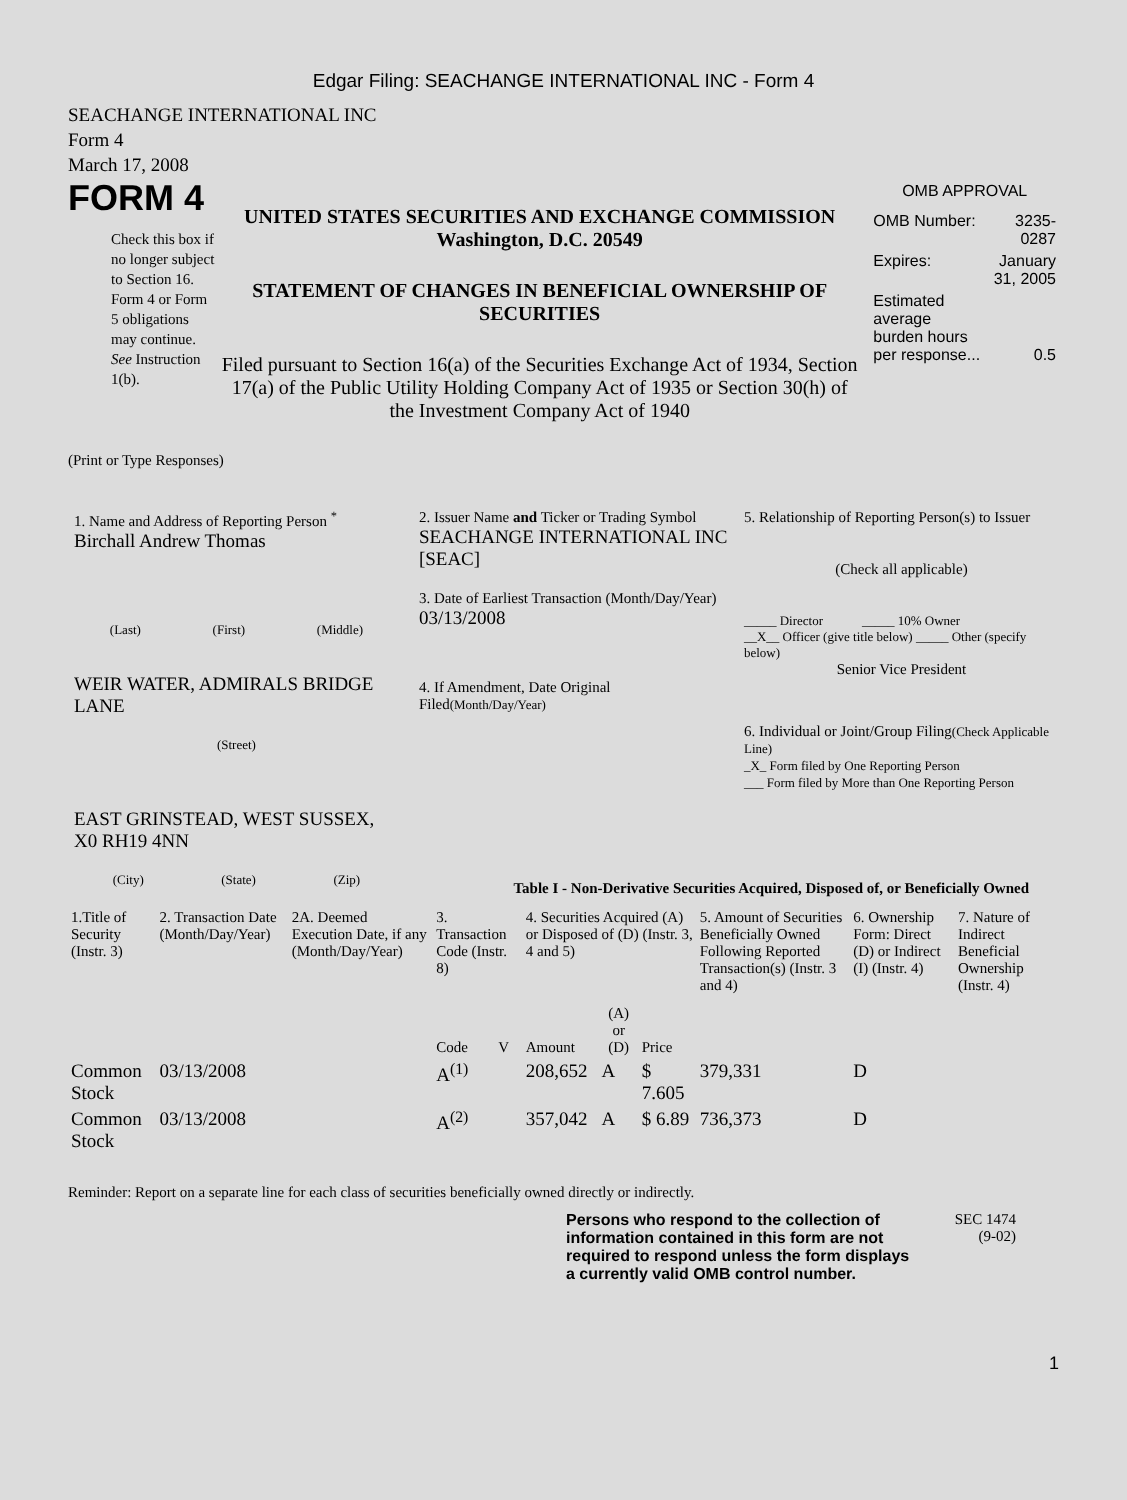Edgar Filing: SEACHANGE INTERNATIONAL INC - Form 4
SEACHANGE INTERNATIONAL INC
Form 4
March 17, 2008
FORM 4
Check this box if no longer subject to Section 16. Form 4 or Form 5 obligations may continue. See Instruction 1(b).
UNITED STATES SECURITIES AND EXCHANGE COMMISSION
Washington, D.C. 20549
STATEMENT OF CHANGES IN BENEFICIAL OWNERSHIP OF SECURITIES
Filed pursuant to Section 16(a) of the Securities Exchange Act of 1934, Section 17(a) of the Public Utility Holding Company Act of 1935 or Section 30(h) of the Investment Company Act of 1940
OMB APPROVAL
| OMB Number: | 3235-0287 |
| Expires: | January 31, 2005 |
| Estimated average burden hours per response... | 0.5 |
(Print or Type Responses)
1. Name and Address of Reporting Person <sup>*</sup>
Birchall Andrew Thomas
(Last) (First) (Middle)
WEIR WATER, ADMIRALS BRIDGE LANE
(Street)
EAST GRINSTEAD, WEST SUSSEX, X0 RH19 4NN
(City) (State) (Zip)
2. Issuer Name and Ticker or Trading Symbol
SEACHANGE INTERNATIONAL INC [SEAC]
3. Date of Earliest Transaction (Month/Day/Year)
03/13/2008
4. If Amendment, Date Original Filed(Month/Day/Year)
5. Relationship of Reporting Person(s) to Issuer
(Check all applicable)
_____ Director _____ 10% Owner
__X__ Officer (give title below) _____ Other (specify below)
Senior Vice President
6. Individual or Joint/Group Filing(Check Applicable Line)
_X_ Form filed by One Reporting Person
___ Form filed by More than One Reporting Person
Table I - Non-Derivative Securities Acquired, Disposed of, or Beneficially Owned
| 1.Title of Security (Instr. 3) | 2. Transaction Date (Month/Day/Year) | 2A. Deemed Execution Date, if any (Month/Day/Year) | 3. Transaction Code (Instr. 8) | | 4. Securities Acquired (A) or Disposed of (D) (Instr. 3, 4 and 5) | | | 5. Amount of Securities Beneficially Owned Following Reported Transaction(s) (Instr. 3 and 4) | 6. Ownership Form: Direct (D) or Indirect (I) (Instr. 4) | 7. Nature of Indirect Beneficial Ownership (Instr. 4) |
| | | | Code | V | Amount | (A) or (D) | Price | | | |
| Common Stock | 03/13/2008 | | A<sup>(1)</sup> | | 208,652 | A | $ 7.605 | 379,331 | D | |
| Common Stock | 03/13/2008 | | A<sup>(2)</sup> | | 357,042 | A | $ 6.89 | 736,373 | D | |
Reminder: Report on a separate line for each class of securities beneficially owned directly or indirectly.
Persons who respond to the collection of information contained in this form are not required to respond unless the form displays a currently valid OMB control number.
SEC 1474
(9-02)
1